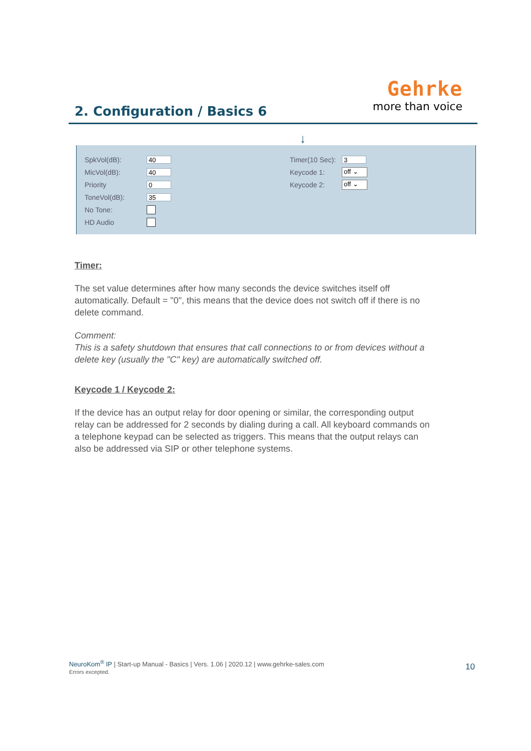2. Configuration / Basics 6
Gehrke
more than voice
↓
SpkVol(dB): 40
MicVol(dB): 40
Priority 0
ToneVol(dB): 35
No Tone:
HD Audio
Timer(10 Sec): 3
Keycode 1: off ⌄
Keycode 2: off ⌄
Timer:
The set value determines after how many seconds the device switches itself off automatically. Default = "0", this means that the device does not switch off if there is no delete command.
Comment:
This is a safety shutdown that ensures that call connections to or from devices without a delete key (usually the "C" key) are automatically switched off.
Keycode 1 / Keycode 2:
If the device has an output relay for door opening or similar, the corresponding output relay can be addressed for 2 seconds by dialing during a call. All keyboard commands on a telephone keypad can be selected as triggers. This means that the output relays can also be addressed via SIP or other telephone systems.
NeuroKom<sup>®</sup> IP | Start-up Manual - Basics | Vers. 1.06 | 2020.12 | www.gehrke-sales.com
Errors excepted.
10